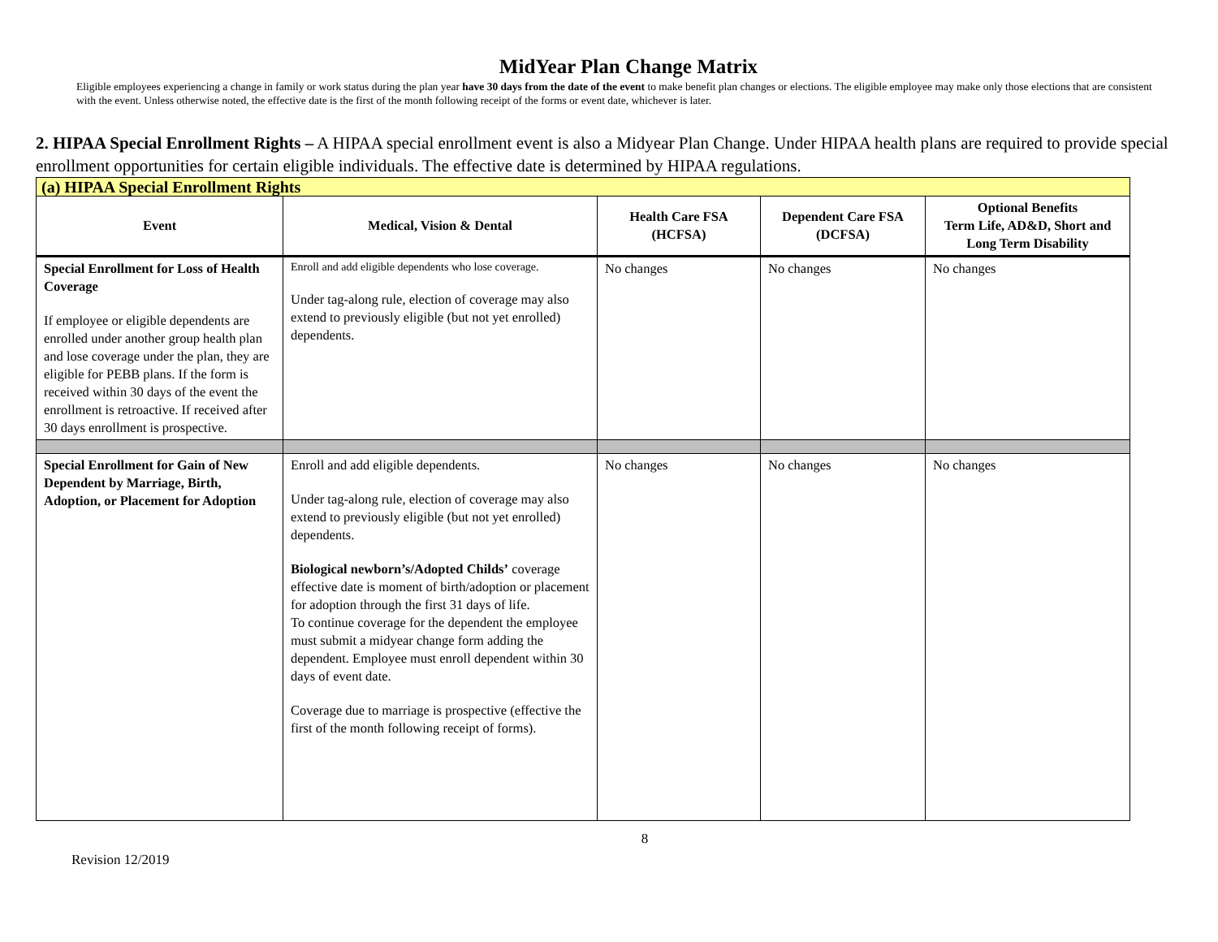MidYear Plan Change Matrix
Eligible employees experiencing a change in family or work status during the plan year have 30 days from the date of the event to make benefit plan changes or elections. The eligible employee may make only those elections that are consistent with the event. Unless otherwise noted, the effective date is the first of the month following receipt of the forms or event date, whichever is later.
2. HIPAA Special Enrollment Rights – A HIPAA special enrollment event is also a Midyear Plan Change. Under HIPAA health plans are required to provide special enrollment opportunities for certain eligible individuals. The effective date is determined by HIPAA regulations.
| (a) HIPAA Special Enrollment Rights | | | | |
| Event | Medical, Vision & Dental | Health Care FSA (HCFSA) | Dependent Care FSA (DCFSA) | Optional Benefits Term Life, AD&D, Short and Long Term Disability |
| Special Enrollment for Loss of Health Coverage If employee or eligible dependents are enrolled under another group health plan and lose coverage under the plan, they are eligible for PEBB plans. If the form is received within 30 days of the event the enrollment is retroactive. If received after 30 days enrollment is prospective. | Enroll and add eligible dependents who lose coverage. Under tag-along rule, election of coverage may also extend to previously eligible (but not yet enrolled) dependents. | No changes | No changes | No changes |
| Special Enrollment for Gain of New Dependent by Marriage, Birth, Adoption, or Placement for Adoption | Enroll and add eligible dependents. Under tag-along rule, election of coverage may also extend to previously eligible (but not yet enrolled) dependents. Biological newborn’s/Adopted Childs’ coverage effective date is moment of birth/adoption or placement for adoption through the first 31 days of life. To continue coverage for the dependent the employee must submit a midyear change form adding the dependent. Employee must enroll dependent within 30 days of event date. Coverage due to marriage is prospective (effective the first of the month following receipt of forms). | No changes | No changes | No changes |
8
Revision 12/2019